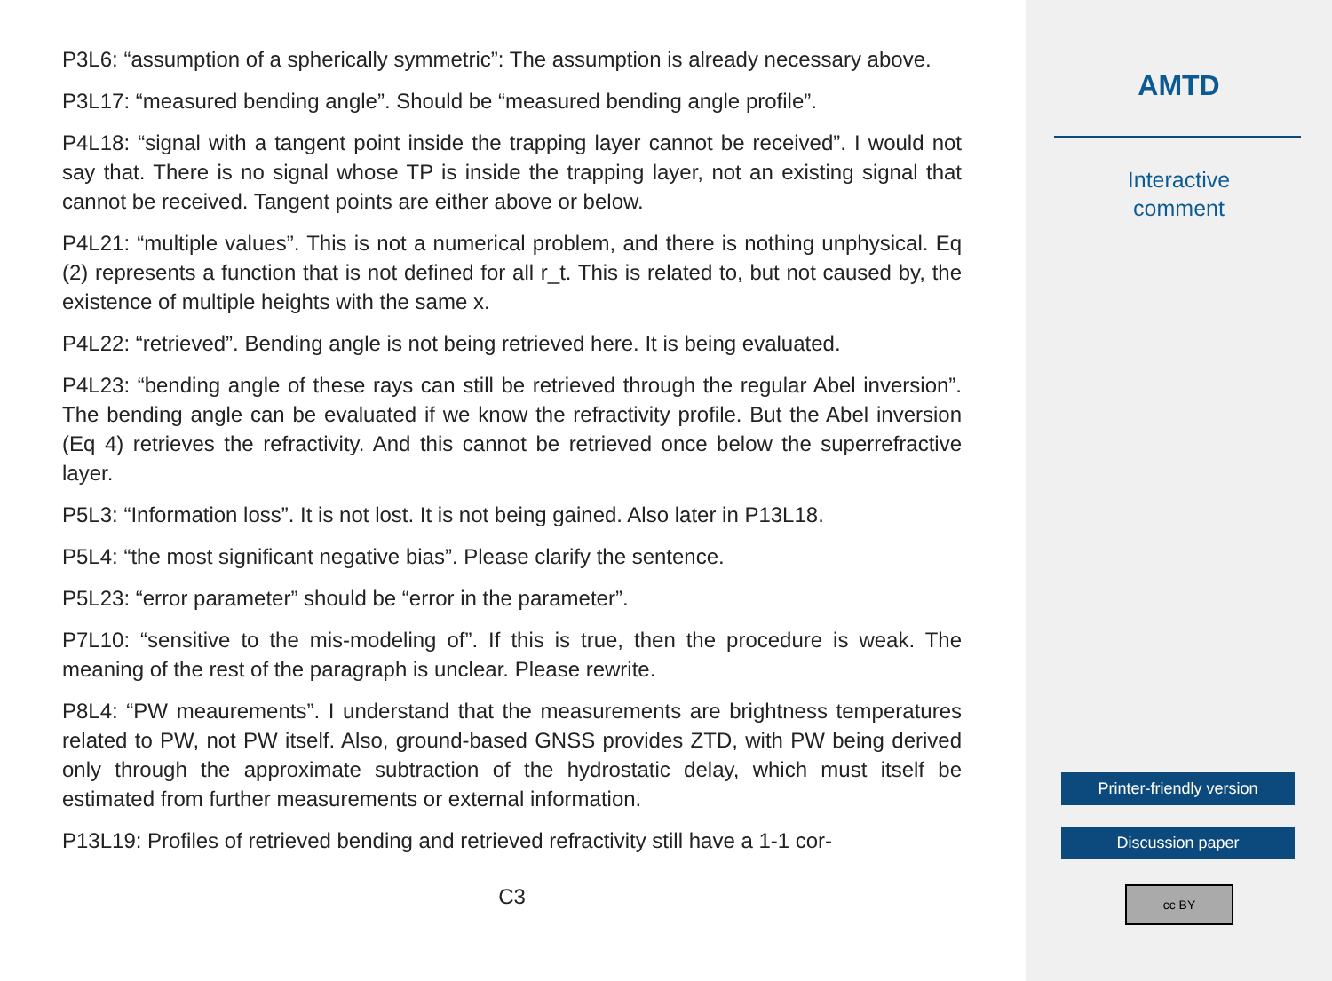P3L6: “assumption of a spherically symmetric”: The assumption is already necessary above.
P3L17: “measured bending angle”. Should be “measured bending angle profile”.
P4L18: “signal with a tangent point inside the trapping layer cannot be received”. I would not say that. There is no signal whose TP is inside the trapping layer, not an existing signal that cannot be received. Tangent points are either above or below.
P4L21: “multiple values”. This is not a numerical problem, and there is nothing unphysical. Eq (2) represents a function that is not defined for all r_t. This is related to, but not caused by, the existence of multiple heights with the same x.
P4L22: “retrieved”. Bending angle is not being retrieved here. It is being evaluated.
P4L23: “bending angle of these rays can still be retrieved through the regular Abel inversion”. The bending angle can be evaluated if we know the refractivity profile. But the Abel inversion (Eq 4) retrieves the refractivity. And this cannot be retrieved once below the superrefractive layer.
P5L3: “Information loss”. It is not lost. It is not being gained. Also later in P13L18.
P5L4: “the most significant negative bias”. Please clarify the sentence.
P5L23: “error parameter” should be “error in the parameter”.
P7L10: “sensitive to the mis-modeling of”. If this is true, then the procedure is weak. The meaning of the rest of the paragraph is unclear. Please rewrite.
P8L4: “PW meaurements”. I understand that the measurements are brightness temperatures related to PW, not PW itself. Also, ground-based GNSS provides ZTD, with PW being derived only through the approximate subtraction of the hydrostatic delay, which must itself be estimated from further measurements or external information.
P13L19: Profiles of retrieved bending and retrieved refractivity still have a 1-1 cor-
C3
AMTD
Interactive
comment
Printer-friendly version
Discussion paper
cc BY